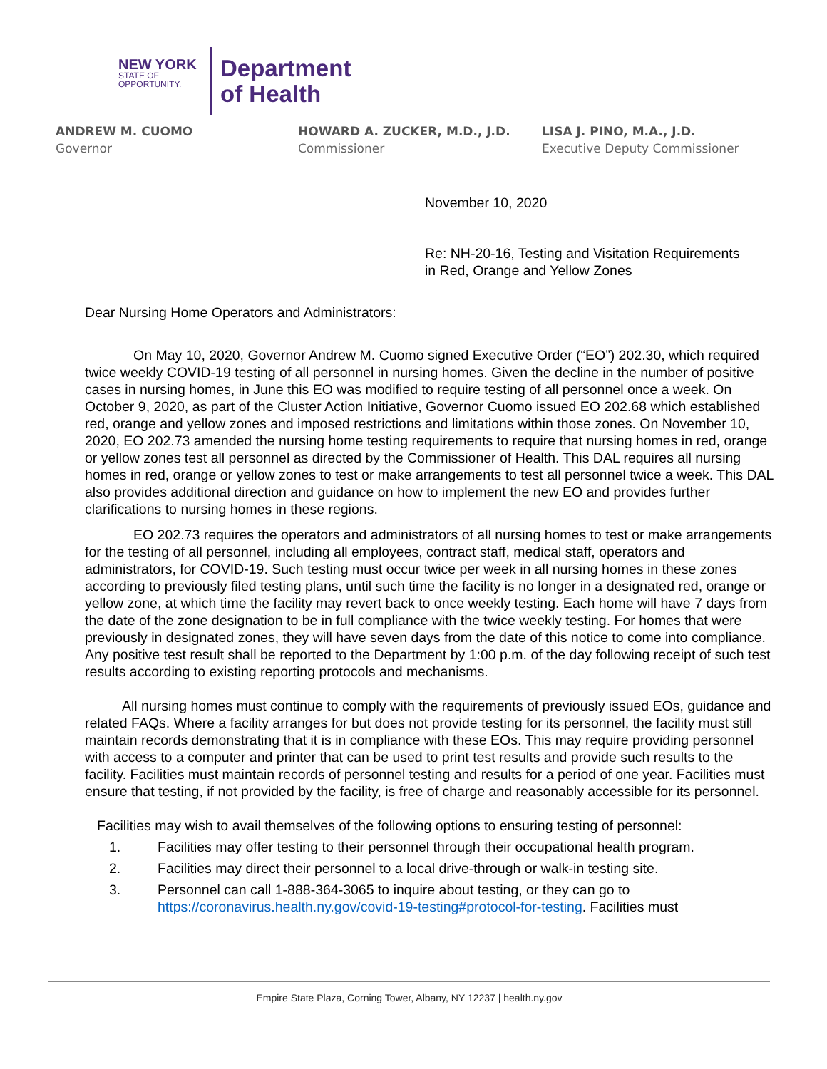NEW YORK
STATE OF
OPPORTUNITY.
Department
of Health
ANDREW M. CUOMO
Governor
HOWARD A. ZUCKER, M.D., J.D.
Commissioner
LISA J. PINO, M.A., J.D.
Executive Deputy Commissioner
November 10, 2020
Re: NH-20-16, Testing and Visitation Requirements
in Red, Orange and Yellow Zones
Dear Nursing Home Operators and Administrators:
On May 10, 2020, Governor Andrew M. Cuomo signed Executive Order (“EO”) 202.30, which required twice weekly COVID-19 testing of all personnel in nursing homes. Given the decline in the number of positive cases in nursing homes, in June this EO was modified to require testing of all personnel once a week. On October 9, 2020, as part of the Cluster Action Initiative, Governor Cuomo issued EO 202.68 which established red, orange and yellow zones and imposed restrictions and limitations within those zones. On November 10, 2020, EO 202.73 amended the nursing home testing requirements to require that nursing homes in red, orange or yellow zones test all personnel as directed by the Commissioner of Health. This DAL requires all nursing homes in red, orange or yellow zones to test or make arrangements to test all personnel twice a week. This DAL also provides additional direction and guidance on how to implement the new EO and provides further clarifications to nursing homes in these regions.
EO 202.73 requires the operators and administrators of all nursing homes to test or make arrangements for the testing of all personnel, including all employees, contract staff, medical staff, operators and administrators, for COVID-19. Such testing must occur twice per week in all nursing homes in these zones according to previously filed testing plans, until such time the facility is no longer in a designated red, orange or yellow zone, at which time the facility may revert back to once weekly testing. Each home will have 7 days from the date of the zone designation to be in full compliance with the twice weekly testing. For homes that were previously in designated zones, they will have seven days from the date of this notice to come into compliance. Any positive test result shall be reported to the Department by 1:00 p.m. of the day following receipt of such test results according to existing reporting protocols and mechanisms.
All nursing homes must continue to comply with the requirements of previously issued EOs, guidance and related FAQs. Where a facility arranges for but does not provide testing for its personnel, the facility must still maintain records demonstrating that it is in compliance with these EOs. This may require providing personnel with access to a computer and printer that can be used to print test results and provide such results to the facility. Facilities must maintain records of personnel testing and results for a period of one year. Facilities must ensure that testing, if not provided by the facility, is free of charge and reasonably accessible for its personnel.
Facilities may wish to avail themselves of the following options to ensuring testing of personnel:
1. Facilities may offer testing to their personnel through their occupational health program.
2. Facilities may direct their personnel to a local drive-through or walk-in testing site.
3. Personnel can call 1-888-364-3065 to inquire about testing, or they can go to https://coronavirus.health.ny.gov/covid-19-testing#protocol-for-testing. Facilities must
Empire State Plaza, Corning Tower, Albany, NY 12237 | health.ny.gov